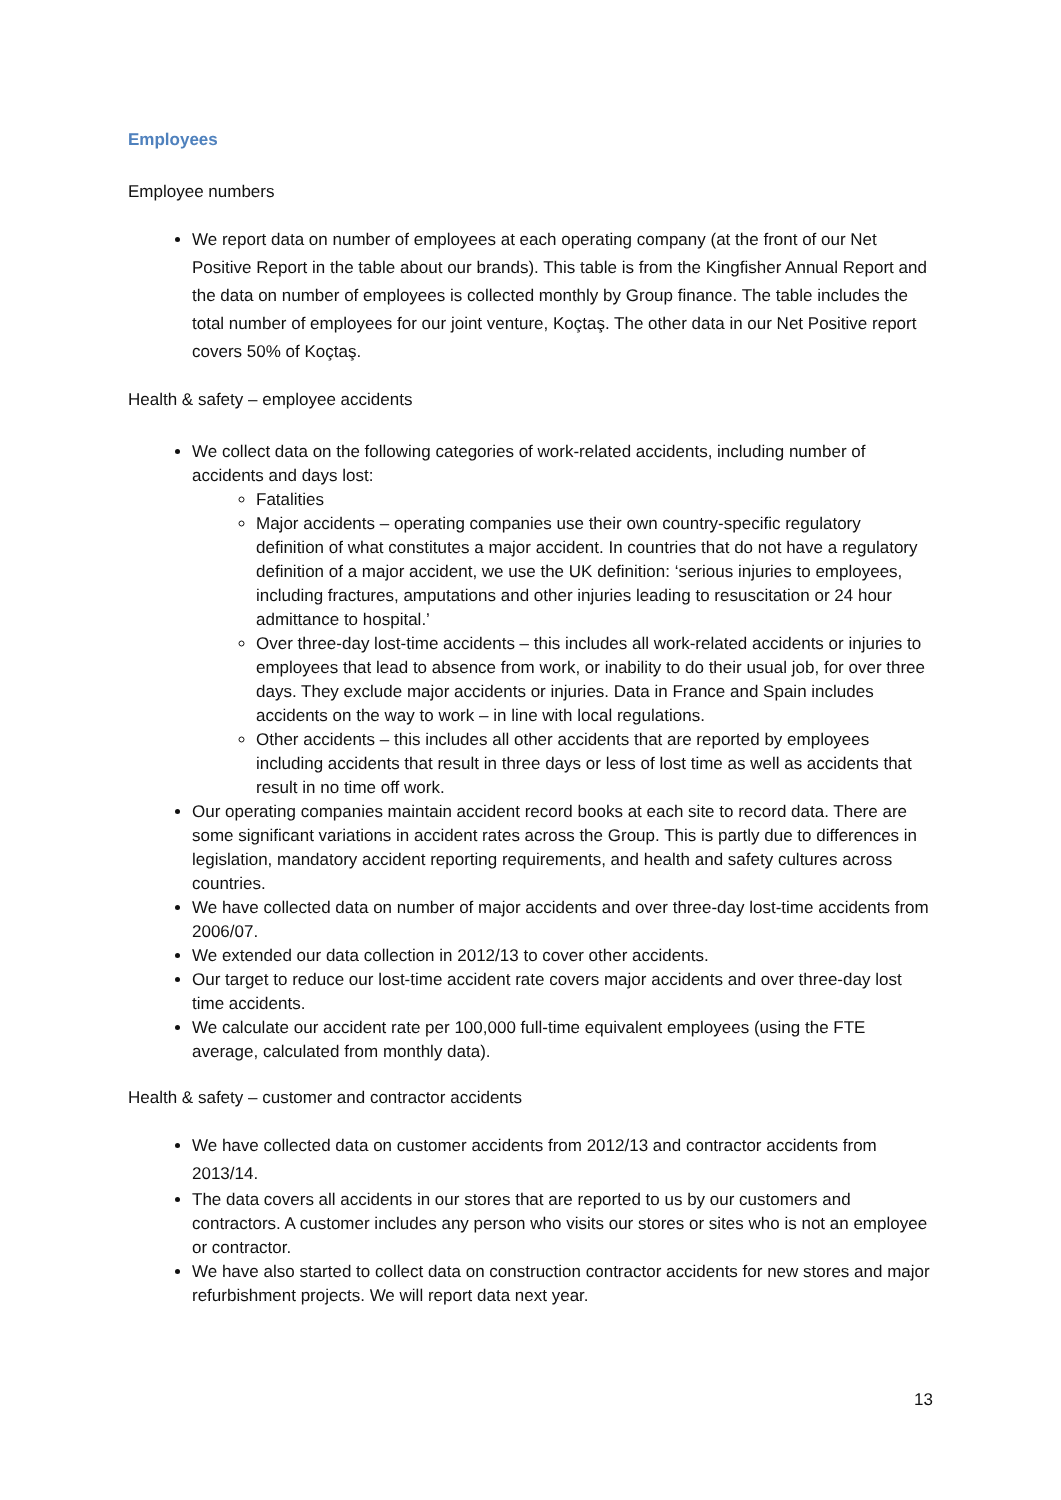Employees
Employee numbers
We report data on number of employees at each operating company (at the front of our Net Positive Report in the table about our brands). This table is from the Kingfisher Annual Report and the data on number of employees is collected monthly by Group finance. The table includes the total number of employees for our joint venture, Koçtaş. The other data in our Net Positive report covers 50% of Koçtaş.
Health & safety – employee accidents
We collect data on the following categories of work-related accidents, including number of accidents and days lost:
Fatalities
Major accidents – operating companies use their own country-specific regulatory definition of what constitutes a major accident. In countries that do not have a regulatory definition of a major accident, we use the UK definition: ‘serious injuries to employees, including fractures, amputations and other injuries leading to resuscitation or 24 hour admittance to hospital.’
Over three-day lost-time accidents – this includes all work-related accidents or injuries to employees that lead to absence from work, or inability to do their usual job, for over three days. They exclude major accidents or injuries. Data in France and Spain includes accidents on the way to work – in line with local regulations.
Other accidents – this includes all other accidents that are reported by employees including accidents that result in three days or less of lost time as well as accidents that result in no time off work.
Our operating companies maintain accident record books at each site to record data. There are some significant variations in accident rates across the Group. This is partly due to differences in legislation, mandatory accident reporting requirements, and health and safety cultures across countries.
We have collected data on number of major accidents and over three-day lost-time accidents from 2006/07.
We extended our data collection in 2012/13 to cover other accidents.
Our target to reduce our lost-time accident rate covers major accidents and over three-day lost time accidents.
We calculate our accident rate per 100,000 full-time equivalent employees (using the FTE average, calculated from monthly data).
Health & safety – customer and contractor accidents
We have collected data on customer accidents from 2012/13 and contractor accidents from 2013/14.
The data covers all accidents in our stores that are reported to us by our customers and contractors. A customer includes any person who visits our stores or sites who is not an employee or contractor.
We have also started to collect data on construction contractor accidents for new stores and major refurbishment projects. We will report data next year.
13